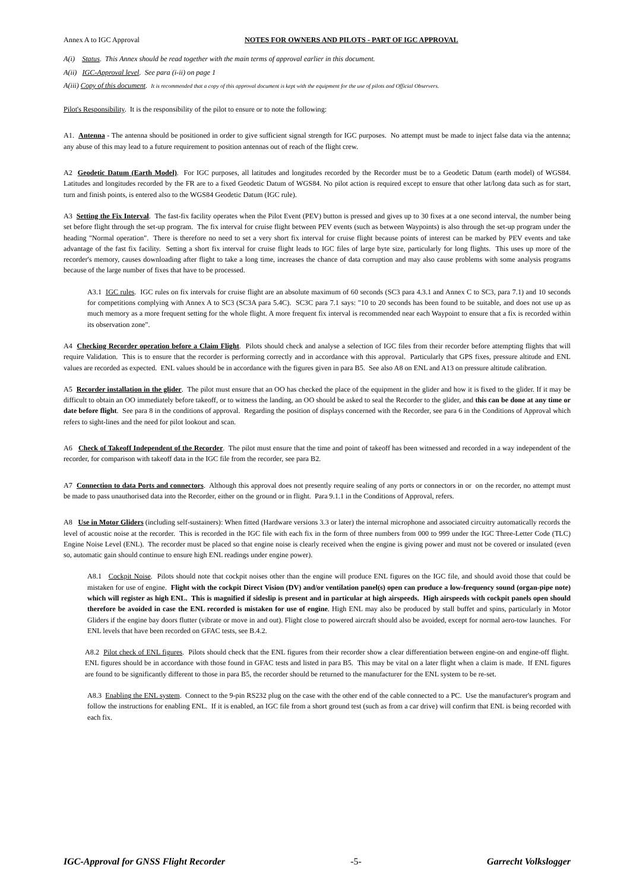Annex A to IGC Approval NOTES FOR OWNERS AND PILOTS - PART OF IGC APPROVAL
A(i) Status. This Annex should be read together with the main terms of approval earlier in this document.
A(ii) IGC-Approval level. See para (i-ii) on page 1
A(iii) Copy of this document. It is recommended that a copy of this approval document is kept with the equipment for the use of pilots and Official Observers.
Pilot's Responsibility. It is the responsibility of the pilot to ensure or to note the following:
A1. Antenna - The antenna should be positioned in order to give sufficient signal strength for IGC purposes. No attempt must be made to inject false data via the antenna; any abuse of this may lead to a future requirement to position antennas out of reach of the flight crew.
A2 Geodetic Datum (Earth Model). For IGC purposes, all latitudes and longitudes recorded by the Recorder must be to a Geodetic Datum (earth model) of WGS84. Latitudes and longitudes recorded by the FR are to a fixed Geodetic Datum of WGS84. No pilot action is required except to ensure that other lat/long data such as for start, turn and finish points, is entered also to the WGS84 Geodetic Datum (IGC rule).
A3 Setting the Fix Interval. The fast-fix facility operates when the Pilot Event (PEV) button is pressed and gives up to 30 fixes at a one second interval, the number being set before flight through the set-up program. The fix interval for cruise flight between PEV events (such as between Waypoints) is also through the set-up program under the heading "Normal operation". There is therefore no need to set a very short fix interval for cruise flight because points of interest can be marked by PEV events and take advantage of the fast fix facility. Setting a short fix interval for cruise flight leads to IGC files of large byte size, particularly for long flights. This uses up more of the recorder's memory, causes downloading after flight to take a long time, increases the chance of data corruption and may also cause problems with some analysis programs because of the large number of fixes that have to be processed.
A3.1 IGC rules. IGC rules on fix intervals for cruise flight are an absolute maximum of 60 seconds (SC3 para 4.3.1 and Annex C to SC3, para 7.1) and 10 seconds for competitions complying with Annex A to SC3 (SC3A para 5.4C). SC3C para 7.1 says: "10 to 20 seconds has been found to be suitable, and does not use up as much memory as a more frequent setting for the whole flight. A more frequent fix interval is recommended near each Waypoint to ensure that a fix is recorded within its observation zone".
A4 Checking Recorder operation before a Claim Flight. Pilots should check and analyse a selection of IGC files from their recorder before attempting flights that will require Validation. This is to ensure that the recorder is performing correctly and in accordance with this approval. Particularly that GPS fixes, pressure altitude and ENL values are recorded as expected. ENL values should be in accordance with the figures given in para B5. See also A8 on ENL and A13 on pressure altitude calibration.
A5 Recorder installation in the glider. The pilot must ensure that an OO has checked the place of the equipment in the glider and how it is fixed to the glider. If it may be difficult to obtain an OO immediately before takeoff, or to witness the landing, an OO should be asked to seal the Recorder to the glider, and this can be done at any time or date before flight. See para 8 in the conditions of approval. Regarding the position of displays concerned with the Recorder, see para 6 in the Conditions of Approval which refers to sight-lines and the need for pilot lookout and scan.
A6 Check of Takeoff Independent of the Recorder. The pilot must ensure that the time and point of takeoff has been witnessed and recorded in a way independent of the recorder, for comparison with takeoff data in the IGC file from the recorder, see para B2.
A7 Connection to data Ports and connectors. Although this approval does not presently require sealing of any ports or connectors in or on the recorder, no attempt must be made to pass unauthorised data into the Recorder, either on the ground or in flight. Para 9.1.1 in the Conditions of Approval, refers.
A8 Use in Motor Gliders (including self-sustainers): When fitted (Hardware versions 3.3 or later) the internal microphone and associated circuitry automatically records the level of acoustic noise at the recorder. This is recorded in the IGC file with each fix in the form of three numbers from 000 to 999 under the IGC Three-Letter Code (TLC) Engine Noise Level (ENL). The recorder must be placed so that engine noise is clearly received when the engine is giving power and must not be covered or insulated (even so, automatic gain should continue to ensure high ENL readings under engine power).
A8.1 Cockpit Noise. Pilots should note that cockpit noises other than the engine will produce ENL figures on the IGC file, and should avoid those that could be mistaken for use of engine. Flight with the cockpit Direct Vision (DV) and/or ventilation panel(s) open can produce a low-frequency sound (organ-pipe note) which will register as high ENL. This is magnified if sideslip is present and in particular at high airspeeds. High airspeeds with cockpit panels open should therefore be avoided in case the ENL recorded is mistaken for use of engine. High ENL may also be produced by stall buffet and spins, particularly in Motor Gliders if the engine bay doors flutter (vibrate or move in and out). Flight close to powered aircraft should also be avoided, except for normal aero-tow launches. For ENL levels that have been recorded on GFAC tests, see B.4.2.
A8.2 Pilot check of ENL figures. Pilots should check that the ENL figures from their recorder show a clear differentiation between engine-on and engine-off flight. ENL figures should be in accordance with those found in GFAC tests and listed in para B5. This may be vital on a later flight when a claim is made. If ENL figures are found to be significantly different to those in para B5, the recorder should be returned to the manufacturer for the ENL system to be re-set.
A8.3 Enabling the ENL system. Connect to the 9-pin RS232 plug on the case with the other end of the cable connected to a PC. Use the manufacturer's program and follow the instructions for enabling ENL. If it is enabled, an IGC file from a short ground test (such as from a car drive) will confirm that ENL is being recorded with each fix.
IGC-Approval for GNSS Flight Recorder -5- Garrecht Volkslogger